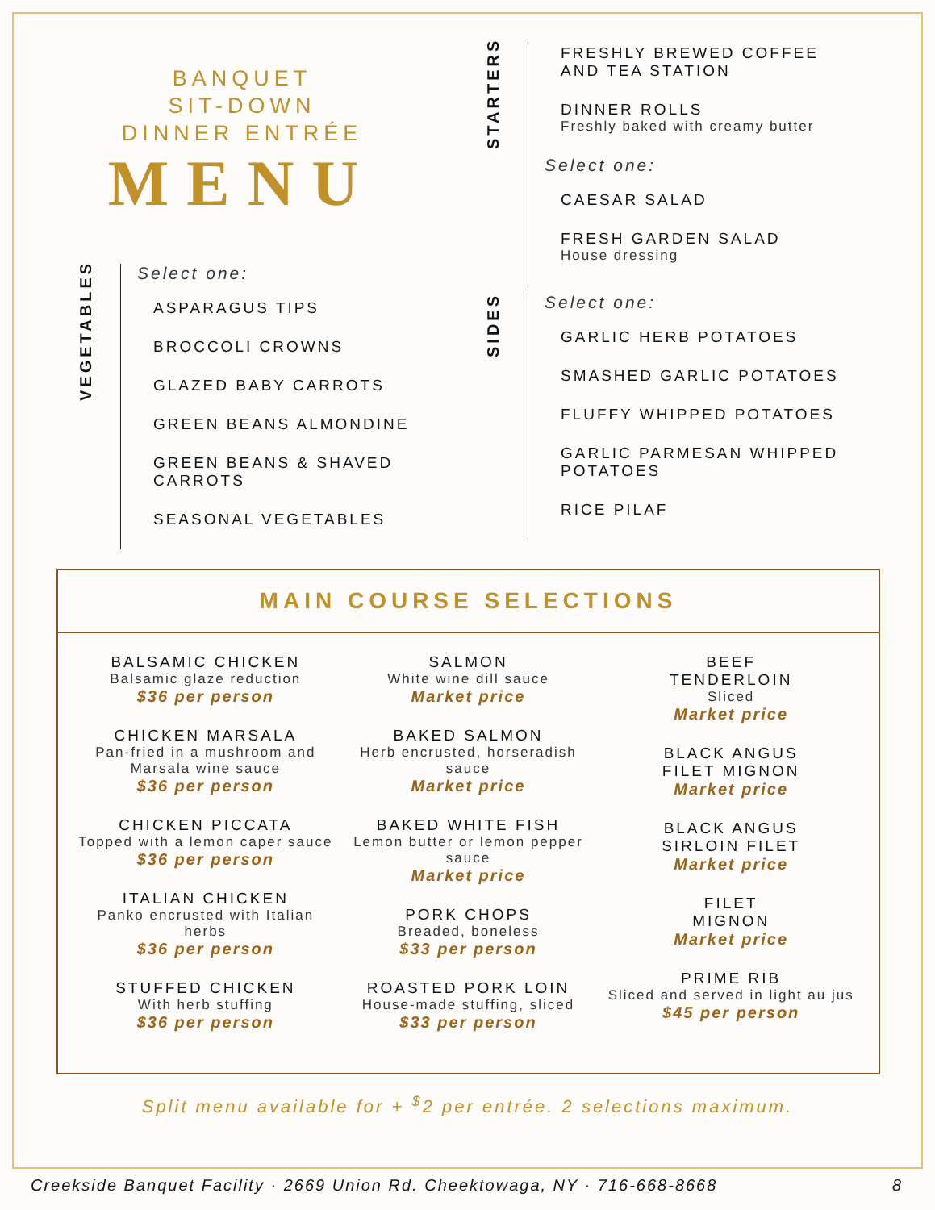BANQUET
SIT-DOWN
DINNER ENTRÉE
MENU
VEGETABLES
Select one:
ASPARAGUS TIPS
BROCCOLI CROWNS
GLAZED BABY CARROTS
GREEN BEANS ALMONDINE
GREEN BEANS & SHAVED
CARROTS
SEASONAL VEGETABLES
STARTERS
FRESHLY BREWED COFFEE
AND TEA STATION
DINNER ROLLS
Freshly baked with creamy butter
Select one:
CAESAR SALAD
FRESH GARDEN SALAD
House dressing
SIDES
Select one:
GARLIC HERB POTATOES
SMASHED GARLIC POTATOES
FLUFFY WHIPPED POTATOES
GARLIC PARMESAN WHIPPED
POTATOES
RICE PILAF
MAIN COURSE SELECTIONS
BALSAMIC CHICKEN
Balsamic glaze reduction
$36 per person
CHICKEN MARSALA
Pan-fried in a mushroom and Marsala wine sauce
$36 per person
CHICKEN PICCATA
Topped with a lemon caper sauce
$36 per person
ITALIAN CHICKEN
Panko encrusted with Italian herbs
$36 per person
STUFFED CHICKEN
With herb stuffing
$36 per person
SALMON
White wine dill sauce
Market price
BAKED SALMON
Herb encrusted, horseradish sauce
Market price
BAKED WHITE FISH
Lemon butter or lemon pepper sauce
Market price
PORK CHOPS
Breaded, boneless
$33 per person
ROASTED PORK LOIN
House-made stuffing, sliced
$33 per person
BEEF
TENDERLOIN
Sliced
Market price
BLACK ANGUS
FILET MIGNON
Market price
BLACK ANGUS
SIRLOIN FILET
Market price
FILET
MIGNON
Market price
PRIME RIB
Sliced and served in light au jus
$45 per person
Split menu available for + <sup>$</sup>2 per entrée. 2 selections maximum.
Creekside Banquet Facility · 2669 Union Rd. Cheektowaga, NY · 716-668-8668 8